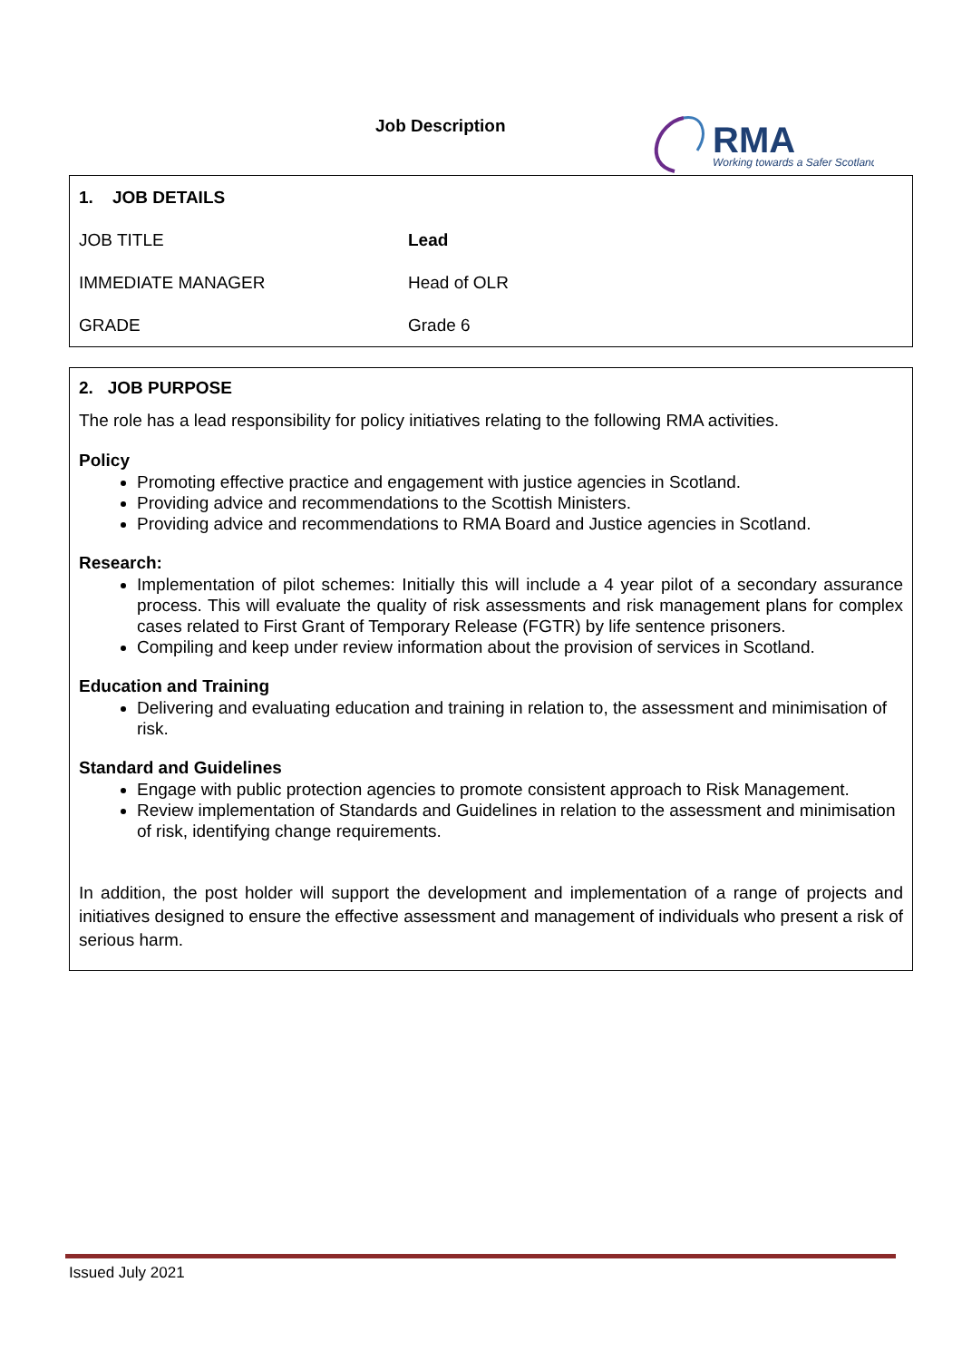Job Description
RMA
Working towards a Safer Scotland
| 1. JOB DETAILS | |
| JOB TITLE | Lead |
| IMMEDIATE MANAGER | Head of OLR |
| GRADE | Grade 6 |
2. JOB PURPOSE
The role has a lead responsibility for policy initiatives relating to the following RMA activities.
Policy
Promoting effective practice and engagement with justice agencies in Scotland.
Providing advice and recommendations to the Scottish Ministers.
Providing advice and recommendations to RMA Board and Justice agencies in Scotland.
Research:
Implementation of pilot schemes: Initially this will include a 4 year pilot of a secondary assurance process. This will evaluate the quality of risk assessments and risk management plans for complex cases related to First Grant of Temporary Release (FGTR) by life sentence prisoners.
Compiling and keep under review information about the provision of services in Scotland.
Education and Training
Delivering and evaluating education and training in relation to, the assessment and minimisation of risk.
Standard and Guidelines
Engage with public protection agencies to promote consistent approach to Risk Management.
Review implementation of Standards and Guidelines in relation to the assessment and minimisation of risk, identifying change requirements.
In addition, the post holder will support the development and implementation of a range of projects and initiatives designed to ensure the effective assessment and management of individuals who present a risk of serious harm.
Issued July 2021